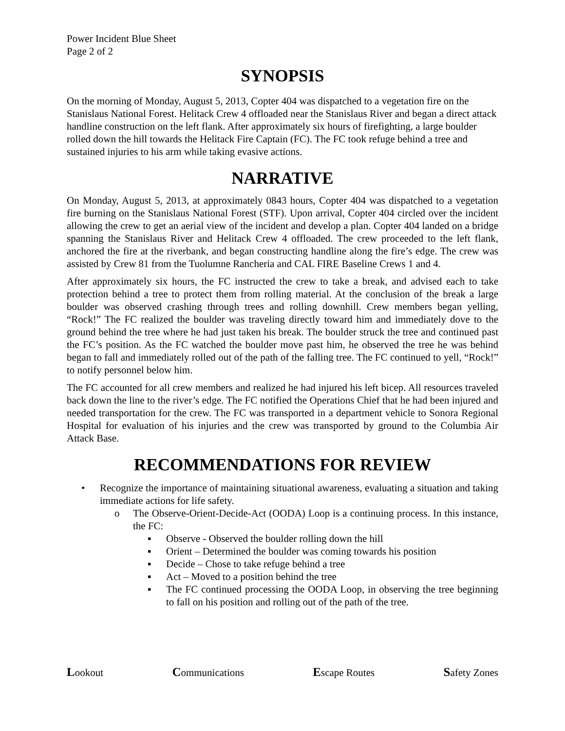Power Incident Blue Sheet
Page 2 of 2
SYNOPSIS
On the morning of Monday, August 5, 2013, Copter 404 was dispatched to a vegetation fire on the Stanislaus National Forest. Helitack Crew 4 offloaded near the Stanislaus River and began a direct attack handline construction on the left flank. After approximately six hours of firefighting, a large boulder rolled down the hill towards the Helitack Fire Captain (FC). The FC took refuge behind a tree and sustained injuries to his arm while taking evasive actions.
NARRATIVE
On Monday, August 5, 2013, at approximately 0843 hours, Copter 404 was dispatched to a vegetation fire burning on the Stanislaus National Forest (STF). Upon arrival, Copter 404 circled over the incident allowing the crew to get an aerial view of the incident and develop a plan. Copter 404 landed on a bridge spanning the Stanislaus River and Helitack Crew 4 offloaded. The crew proceeded to the left flank, anchored the fire at the riverbank, and began constructing handline along the fire’s edge. The crew was assisted by Crew 81 from the Tuolumne Rancheria and CAL FIRE Baseline Crews 1 and 4.
After approximately six hours, the FC instructed the crew to take a break, and advised each to take protection behind a tree to protect them from rolling material. At the conclusion of the break a large boulder was observed crashing through trees and rolling downhill. Crew members began yelling, “Rock!” The FC realized the boulder was traveling directly toward him and immediately dove to the ground behind the tree where he had just taken his break. The boulder struck the tree and continued past the FC’s position. As the FC watched the boulder move past him, he observed the tree he was behind began to fall and immediately rolled out of the path of the falling tree. The FC continued to yell, “Rock!” to notify personnel below him.
The FC accounted for all crew members and realized he had injured his left bicep. All resources traveled back down the line to the river’s edge. The FC notified the Operations Chief that he had been injured and needed transportation for the crew. The FC was transported in a department vehicle to Sonora Regional Hospital for evaluation of his injuries and the crew was transported by ground to the Columbia Air Attack Base.
RECOMMENDATIONS FOR REVIEW
• Recognize the importance of maintaining situational awareness, evaluating a situation and taking immediate actions for life safety.
o The Observe-Orient-Decide-Act (OODA) Loop is a continuing process. In this instance, the FC:
▪ Observe - Observed the boulder rolling down the hill
▪ Orient – Determined the boulder was coming towards his position
▪ Decide – Chose to take refuge behind a tree
▪ Act – Moved to a position behind the tree
▪ The FC continued processing the OODA Loop, in observing the tree beginning to fall on his position and rolling out of the path of the tree.
Lookout Communications Escape Routes Safety Zones